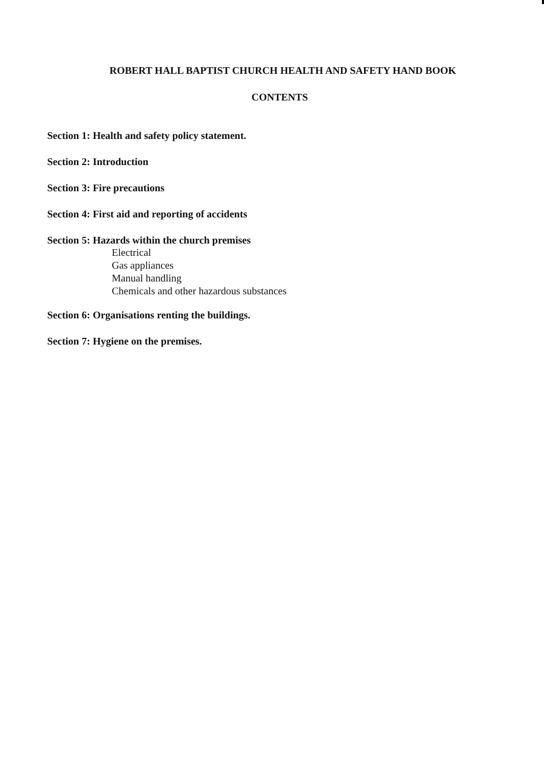ROBERT HALL BAPTIST CHURCH HEALTH AND SAFETY HAND BOOK
CONTENTS
Section 1: Health and safety policy statement.
Section 2: Introduction
Section 3: Fire precautions
Section 4: First aid and reporting of accidents
Section 5: Hazards within the church premises
Electrical
Gas appliances
Manual handling
Chemicals and other hazardous substances
Section 6: Organisations renting the buildings.
Section 7: Hygiene on the premises.